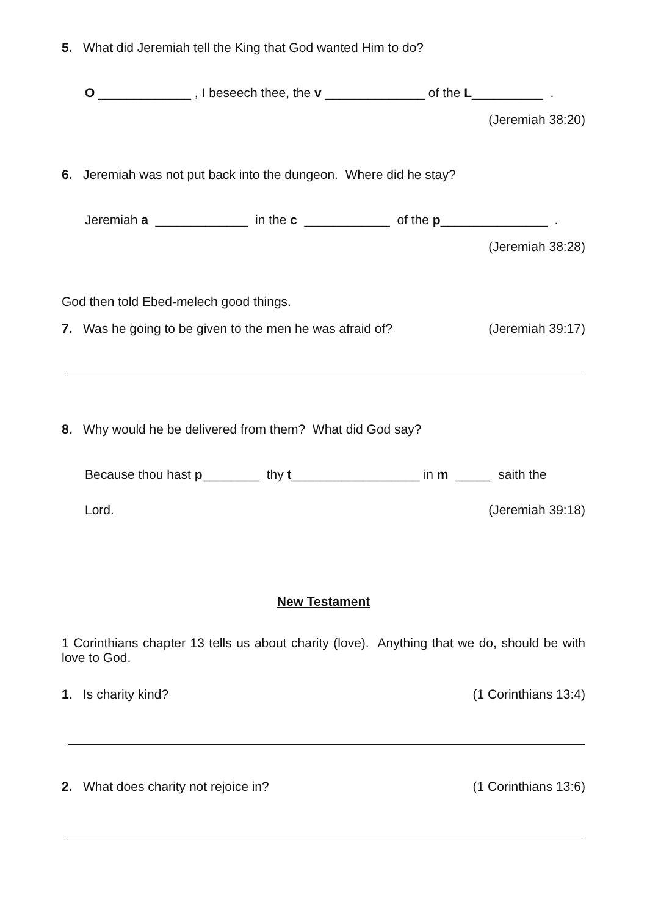5. What did Jeremiah tell the King that God wanted Him to do?
O _____________ , I beseech thee, the v ______________ of the L__________ .
(Jeremiah 38:20)
6. Jeremiah was not put back into the dungeon. Where did he stay?
Jeremiah a _____________ in the c ____________ of the p_______________ .
(Jeremiah 38:28)
God then told Ebed-melech good things.
7. Was he going to be given to the men he was afraid of? (Jeremiah 39:17)
8. Why would he be delivered from them? What did God say?
Because thou hast p________ thy t__________________ in m _____ saith the
Lord. (Jeremiah 39:18)
New Testament
1 Corinthians chapter 13 tells us about charity (love). Anything that we do, should be with love to God.
1. Is charity kind? (1 Corinthians 13:4)
2. What does charity not rejoice in? (1 Corinthians 13:6)